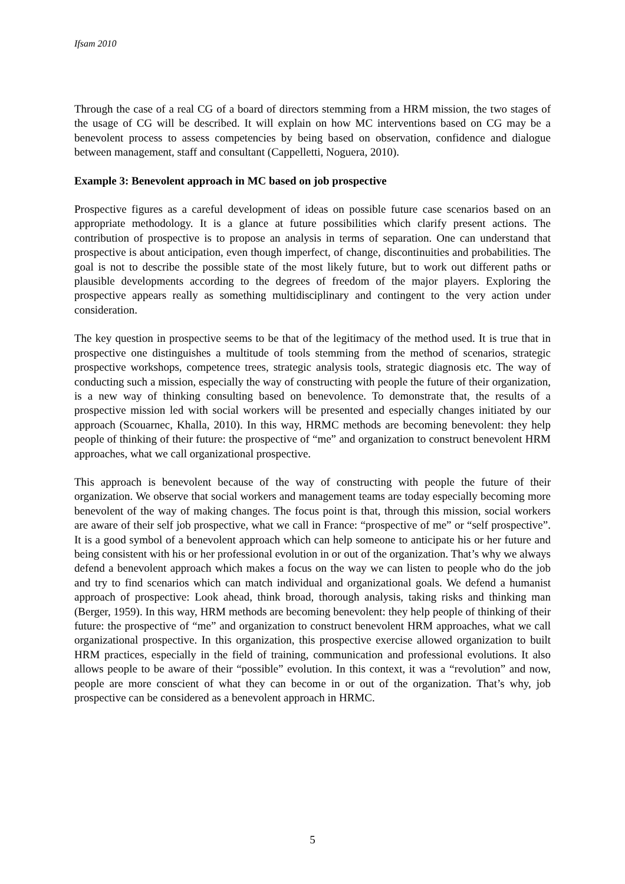Ifsam 2010
Through the case of a real CG of a board of directors stemming from a HRM mission, the two stages of the usage of CG will be described. It will explain on how MC interventions based on CG may be a benevolent process to assess competencies by being based on observation, confidence and dialogue between management, staff and consultant (Cappelletti, Noguera, 2010).
Example 3: Benevolent approach in MC based on job prospective
Prospective figures as a careful development of ideas on possible future case scenarios based on an appropriate methodology. It is a glance at future possibilities which clarify present actions. The contribution of prospective is to propose an analysis in terms of separation. One can understand that prospective is about anticipation, even though imperfect, of change, discontinuities and probabilities. The goal is not to describe the possible state of the most likely future, but to work out different paths or plausible developments according to the degrees of freedom of the major players. Exploring the prospective appears really as something multidisciplinary and contingent to the very action under consideration.
The key question in prospective seems to be that of the legitimacy of the method used. It is true that in prospective one distinguishes a multitude of tools stemming from the method of scenarios, strategic prospective workshops, competence trees, strategic analysis tools, strategic diagnosis etc. The way of conducting such a mission, especially the way of constructing with people the future of their organization, is a new way of thinking consulting based on benevolence. To demonstrate that, the results of a prospective mission led with social workers will be presented and especially changes initiated by our approach (Scouarnec, Khalla, 2010). In this way, HRMC methods are becoming benevolent: they help people of thinking of their future: the prospective of “me” and organization to construct benevolent HRM approaches, what we call organizational prospective.
This approach is benevolent because of the way of constructing with people the future of their organization. We observe that social workers and management teams are today especially becoming more benevolent of the way of making changes. The focus point is that, through this mission, social workers are aware of their self job prospective, what we call in France: “prospective of me” or “self prospective”. It is a good symbol of a benevolent approach which can help someone to anticipate his or her future and being consistent with his or her professional evolution in or out of the organization. That’s why we always defend a benevolent approach which makes a focus on the way we can listen to people who do the job and try to find scenarios which can match individual and organizational goals. We defend a humanist approach of prospective: Look ahead, think broad, thorough analysis, taking risks and thinking man (Berger, 1959). In this way, HRM methods are becoming benevolent: they help people of thinking of their future: the prospective of “me” and organization to construct benevolent HRM approaches, what we call organizational prospective. In this organization, this prospective exercise allowed organization to built HRM practices, especially in the field of training, communication and professional evolutions. It also allows people to be aware of their “possible” evolution. In this context, it was a “revolution” and now, people are more conscient of what they can become in or out of the organization. That’s why, job prospective can be considered as a benevolent approach in HRMC.
5